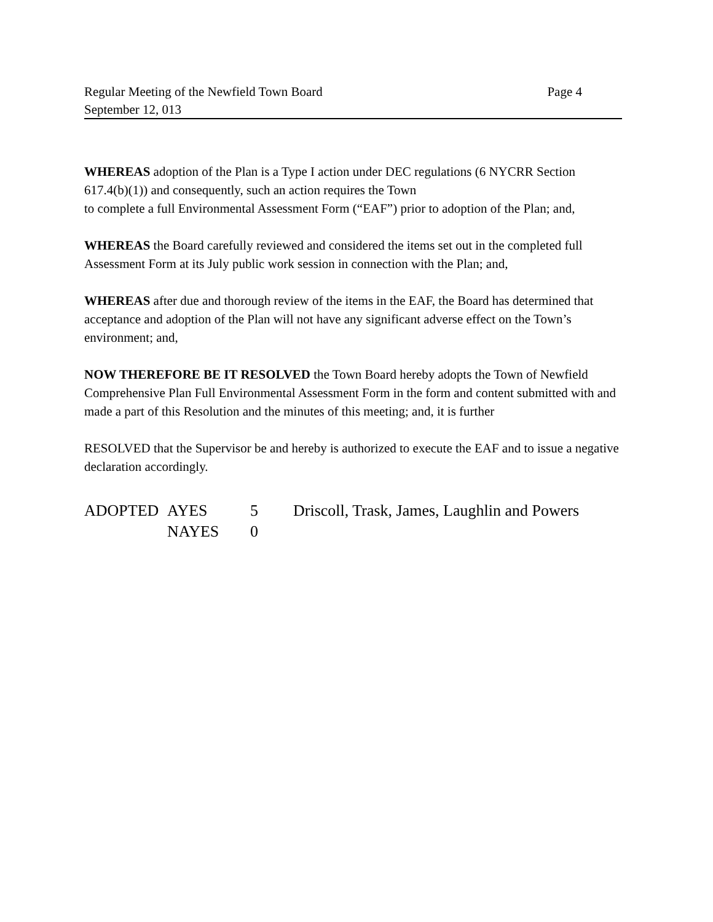Regular Meeting of the Newfield Town Board Page 4
September 12, 013
WHEREAS adoption of the Plan is a Type I action under DEC regulations (6 NYCRR Section 617.4(b)(1)) and consequently, such an action requires the Town
to complete a full Environmental Assessment Form (“EAF”) prior to adoption of the Plan; and,
WHEREAS the Board carefully reviewed and considered the items set out in the completed full Assessment Form at its July public work session in connection with the Plan; and,
WHEREAS after due and thorough review of the items in the EAF, the Board has determined that acceptance and adoption of the Plan will not have any significant adverse effect on the Town’s environment; and,
NOW THEREFORE BE IT RESOLVED the Town Board hereby adopts the Town of Newfield Comprehensive Plan Full Environmental Assessment Form in the form and content submitted with and made a part of this Resolution and the minutes of this meeting; and, it is further
RESOLVED that the Supervisor be and hereby is authorized to execute the EAF and to issue a negative declaration accordingly.
| ADOPTED | AYES | 5 | Driscoll, Trask, James, Laughlin and Powers |
| | NAYES | 0 | |